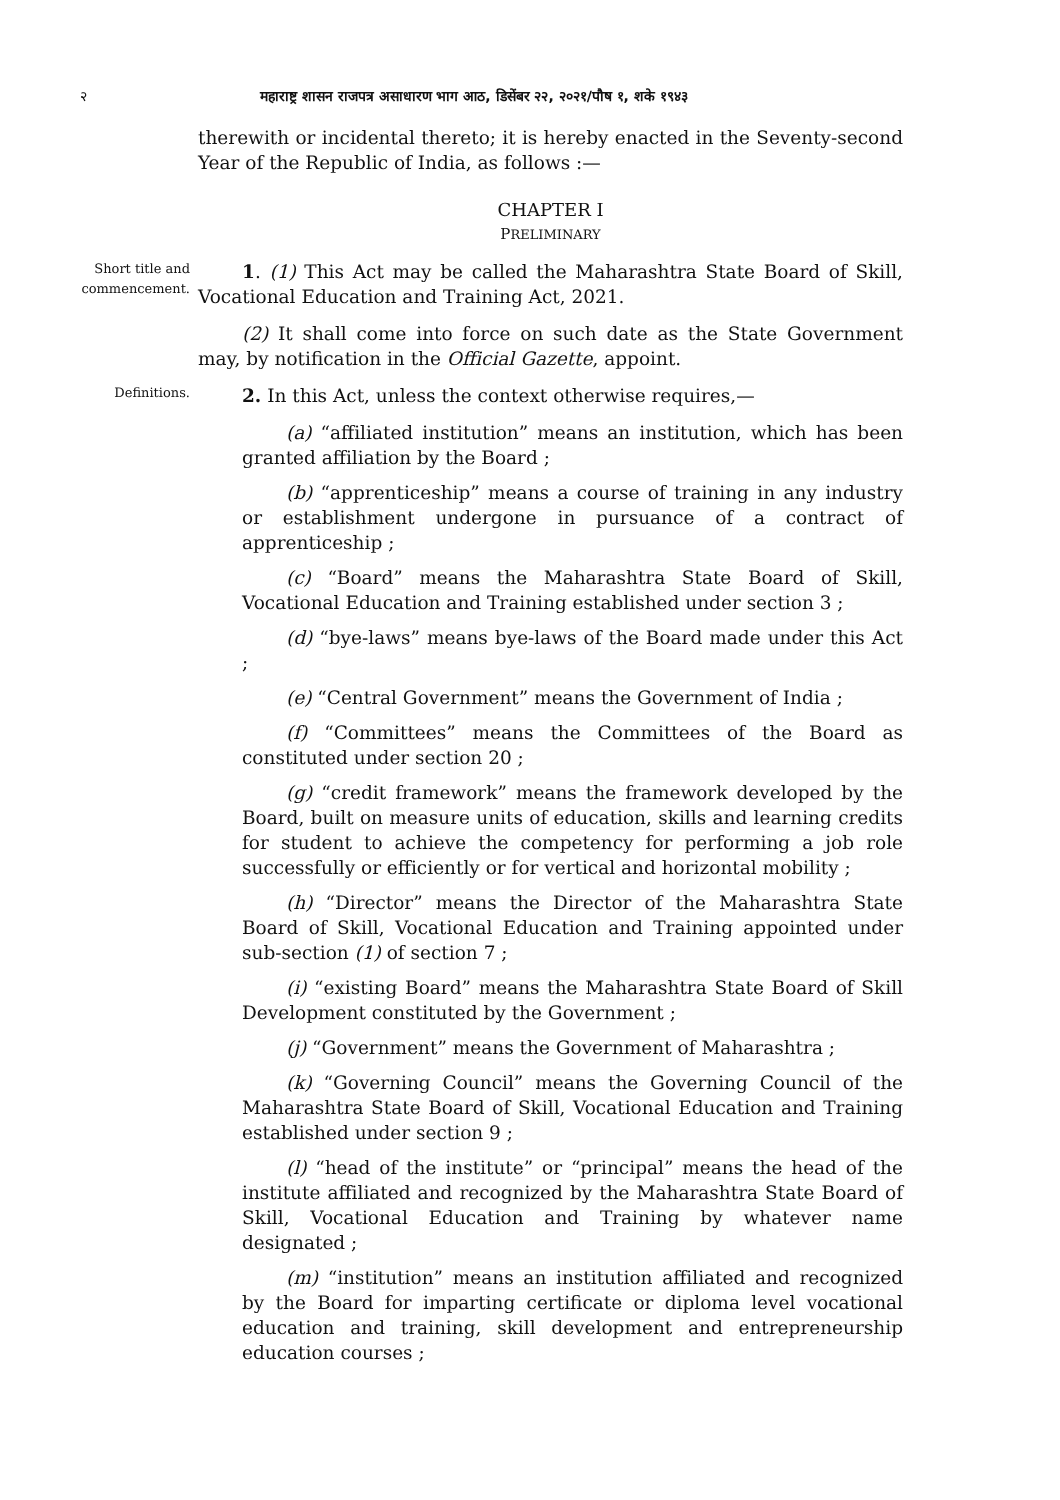२ महाराष्ट्र शासन राजपत्र असाधारण भाग आठ, डिसेंबर २२, २०२१/पौष १, शके १९४३
therewith or incidental thereto; it is hereby enacted in the Seventy-second Year of the Republic of India, as follows :—
CHAPTER I
PRELIMINARY
Short title and commencement.
1. (1) This Act may be called the Maharashtra State Board of Skill, Vocational Education and Training Act, 2021.
(2) It shall come into force on such date as the State Government may, by notification in the Official Gazette, appoint.
Definitions.
2. In this Act, unless the context otherwise requires,—
(a) “affiliated institution” means an institution, which has been granted affiliation by the Board ;
(b) “apprenticeship” means a course of training in any industry or establishment undergone in pursuance of a contract of apprenticeship ;
(c) “Board” means the Maharashtra State Board of Skill, Vocational Education and Training established under section 3 ;
(d) “bye-laws” means bye-laws of the Board made under this Act ;
(e) “Central Government” means the Government of India ;
(f) “Committees” means the Committees of the Board as constituted under section 20 ;
(g) “credit framework” means the framework developed by the Board, built on measure units of education, skills and learning credits for student to achieve the competency for performing a job role successfully or efficiently or for vertical and horizontal mobility ;
(h) “Director” means the Director of the Maharashtra State Board of Skill, Vocational Education and Training appointed under sub-section (1) of section 7 ;
(i) “existing Board” means the Maharashtra State Board of Skill Development constituted by the Government ;
(j) “Government” means the Government of Maharashtra ;
(k) “Governing Council” means the Governing Council of the Maharashtra State Board of Skill, Vocational Education and Training established under section 9 ;
(l) “head of the institute” or “principal” means the head of the institute affiliated and recognized by the Maharashtra State Board of Skill, Vocational Education and Training by whatever name designated ;
(m) “institution” means an institution affiliated and recognized by the Board for imparting certificate or diploma level vocational education and training, skill development and entrepreneurship education courses ;